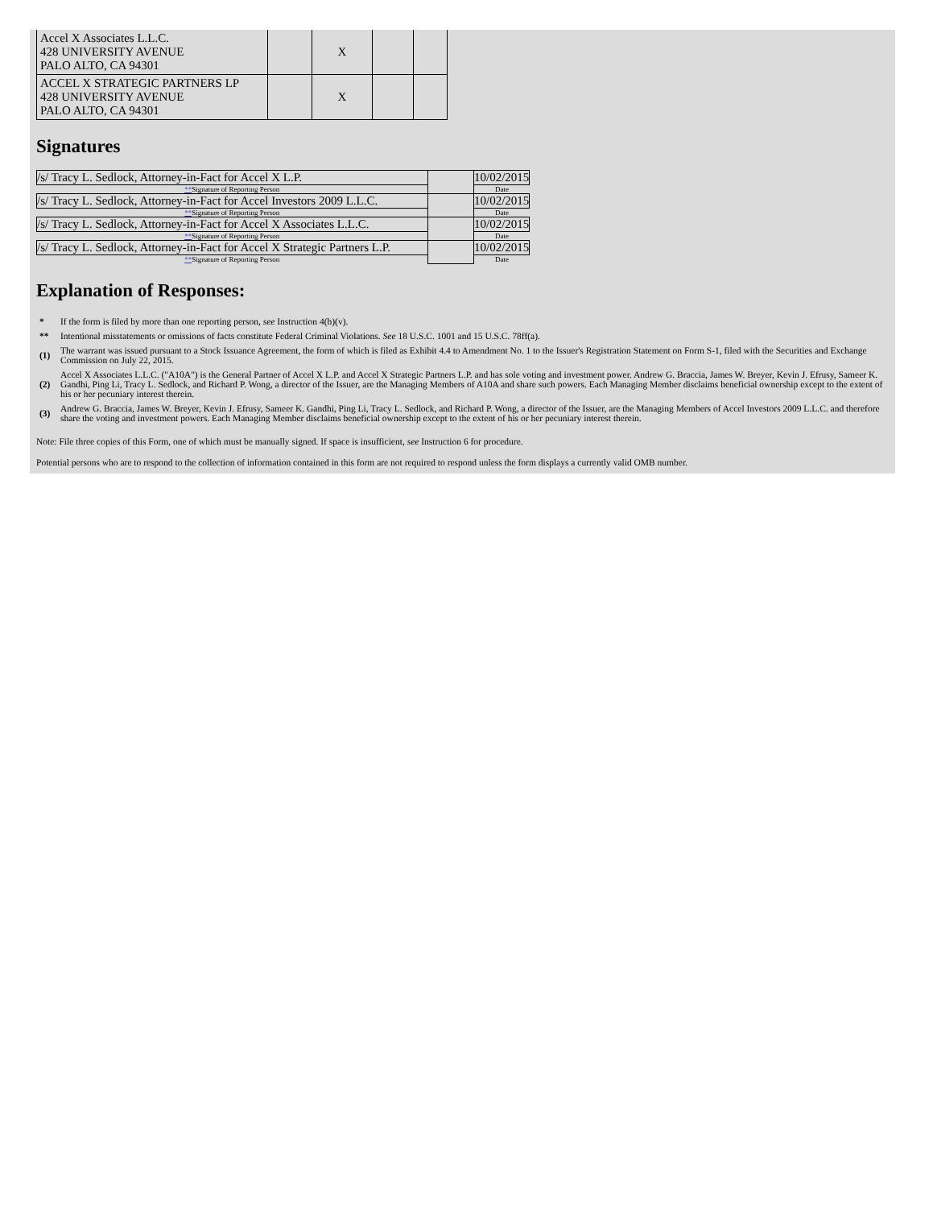| Accel X Associates L.L.C. 428 UNIVERSITY AVENUE PALO ALTO, CA 94301 | | X | | |
| ACCEL X STRATEGIC PARTNERS LP 428 UNIVERSITY AVENUE PALO ALTO, CA 94301 | | X | | |
Signatures
| /s/ Tracy L. Sedlock, Attorney-in-Fact for Accel X L.P. | | 10/02/2015 |
| ** Signature of Reporting Person | | Date |
| /s/ Tracy L. Sedlock, Attorney-in-Fact for Accel Investors 2009 L.L.C. | | 10/02/2015 |
| ** Signature of Reporting Person | | Date |
| /s/ Tracy L. Sedlock, Attorney-in-Fact for Accel X Associates L.L.C. | | 10/02/2015 |
| ** Signature of Reporting Person | | Date |
| /s/ Tracy L. Sedlock, Attorney-in-Fact for Accel X Strategic Partners L.P. | | 10/02/2015 |
| ** Signature of Reporting Person | | Date |
Explanation of Responses:
| * | If the form is filed by more than one reporting person, see Instruction 4(b)(v). |
| ** | Intentional misstatements or omissions of facts constitute Federal Criminal Violations. See 18 U.S.C. 1001 and 15 U.S.C. 78ff(a). |
| (1) | The warrant was issued pursuant to a Stock Issuance Agreement, the form of which is filed as Exhibit 4.4 to Amendment No. 1 to the Issuer's Registration Statement on Form S-1, filed with the Securities and Exchange Commission on July 22, 2015. |
| (2) | Accel X Associates L.L.C. ("A10A") is the General Partner of Accel X L.P. and Accel X Strategic Partners L.P. and has sole voting and investment power. Andrew G. Braccia, James W. Breyer, Kevin J. Efrusy, Sameer K. Gandhi, Ping Li, Tracy L. Sedlock, and Richard P. Wong, a director of the Issuer, are the Managing Members of A10A and share such powers. Each Managing Member disclaims beneficial ownership except to the extent of his or her pecuniary interest therein. |
| (3) | Andrew G. Braccia, James W. Breyer, Kevin J. Efrusy, Sameer K. Gandhi, Ping Li, Tracy L. Sedlock, and Richard P. Wong, a director of the Issuer, are the Managing Members of Accel Investors 2009 L.L.C. and therefore share the voting and investment powers. Each Managing Member disclaims beneficial ownership except to the extent of his or her pecuniary interest therein. |
Note: File three copies of this Form, one of which must be manually signed. If space is insufficient, see Instruction 6 for procedure.
Potential persons who are to respond to the collection of information contained in this form are not required to respond unless the form displays a currently valid OMB number.